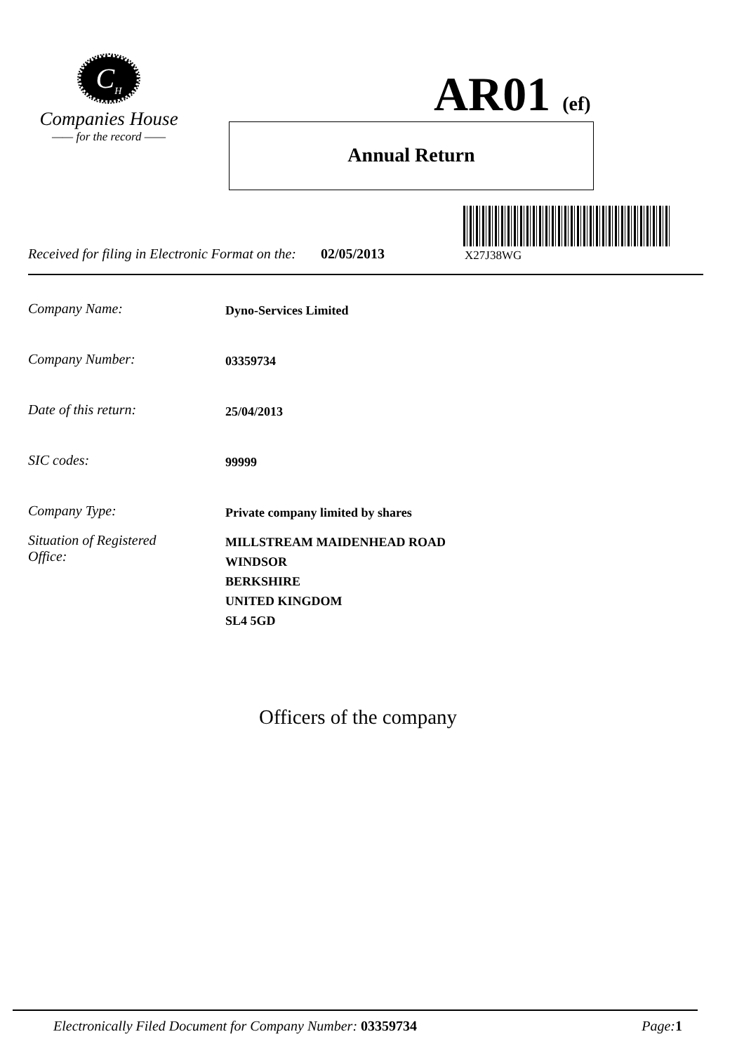C<sub>H</sub>
Companies House
—— for the record ——
AR01 (ef)
Annual Return
X27J38WG
Received for filing in Electronic Format on the: 02/05/2013
Company Name: Dyno-Services Limited
Company Number: 03359734
Date of this return: 25/04/2013
SIC codes: 99999
Company Type: Private company limited by shares
Situation of Registered
Office: MILLSTREAM MAIDENHEAD ROAD
WINDSOR
BERKSHIRE
UNITED KINGDOM
SL4 5GD
Officers of the company
Electronically Filed Document for Company Number: 03359734 Page: 1